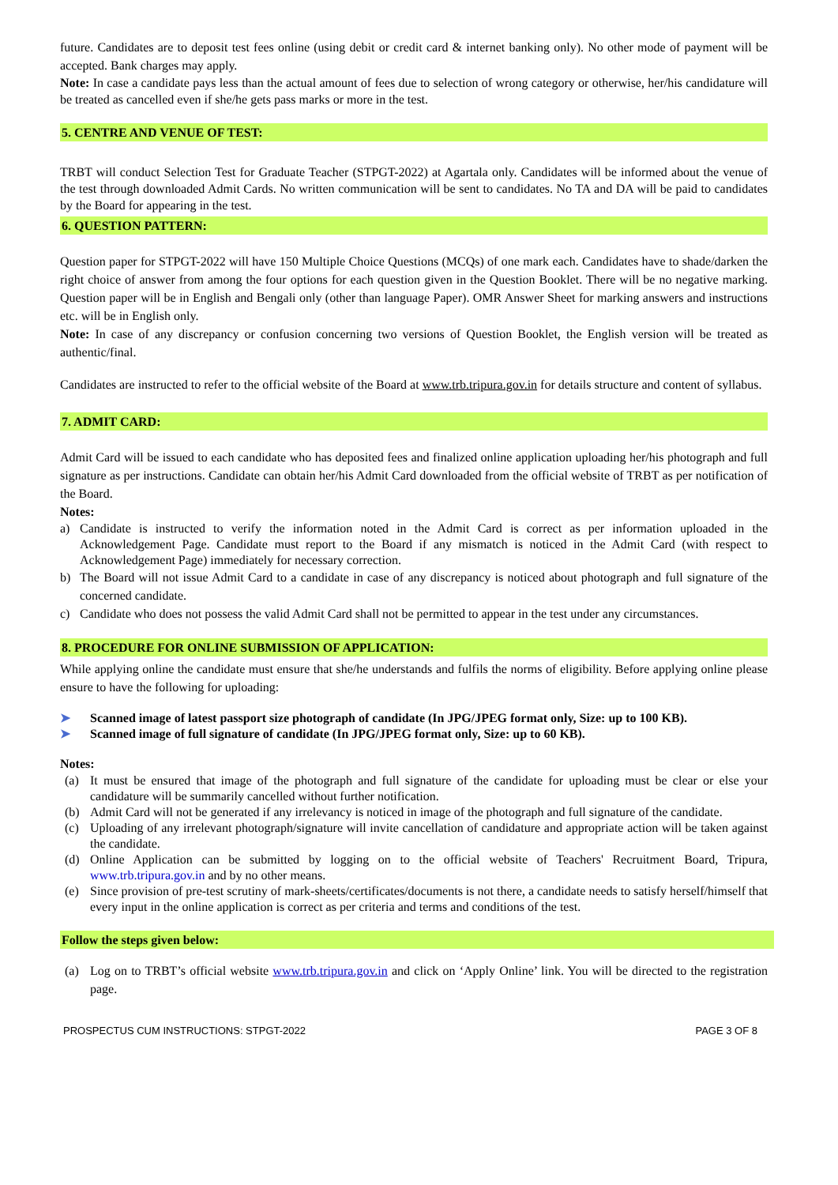future. Candidates are to deposit test fees online (using debit or credit card & internet banking only). No other mode of payment will be accepted. Bank charges may apply.
Note: In case a candidate pays less than the actual amount of fees due to selection of wrong category or otherwise, her/his candidature will be treated as cancelled even if she/he gets pass marks or more in the test.
5. CENTRE AND VENUE OF TEST:
TRBT will conduct Selection Test for Graduate Teacher (STPGT-2022) at Agartala only. Candidates will be informed about the venue of the test through downloaded Admit Cards. No written communication will be sent to candidates. No TA and DA will be paid to candidates by the Board for appearing in the test.
6. QUESTION PATTERN:
Question paper for STPGT-2022 will have 150 Multiple Choice Questions (MCQs) of one mark each. Candidates have to shade/darken the right choice of answer from among the four options for each question given in the Question Booklet. There will be no negative marking. Question paper will be in English and Bengali only (other than language Paper). OMR Answer Sheet for marking answers and instructions etc. will be in English only.
Note: In case of any discrepancy or confusion concerning two versions of Question Booklet, the English version will be treated as authentic/final.
Candidates are instructed to refer to the official website of the Board at www.trb.tripura.gov.in for details structure and content of syllabus.
7. ADMIT CARD:
Admit Card will be issued to each candidate who has deposited fees and finalized online application uploading her/his photograph and full signature as per instructions. Candidate can obtain her/his Admit Card downloaded from the official website of TRBT as per notification of the Board.
Notes:
a) Candidate is instructed to verify the information noted in the Admit Card is correct as per information uploaded in the Acknowledgement Page. Candidate must report to the Board if any mismatch is noticed in the Admit Card (with respect to Acknowledgement Page) immediately for necessary correction.
b) The Board will not issue Admit Card to a candidate in case of any discrepancy is noticed about photograph and full signature of the concerned candidate.
c) Candidate who does not possess the valid Admit Card shall not be permitted to appear in the test under any circumstances.
8. PROCEDURE FOR ONLINE SUBMISSION OF APPLICATION:
While applying online the candidate must ensure that she/he understands and fulfils the norms of eligibility. Before applying online please ensure to have the following for uploading:
➤ Scanned image of latest passport size photograph of candidate (In JPG/JPEG format only, Size: up to 100 KB).
➤ Scanned image of full signature of candidate (In JPG/JPEG format only, Size: up to 60 KB).
Notes:
(a) It must be ensured that image of the photograph and full signature of the candidate for uploading must be clear or else your candidature will be summarily cancelled without further notification.
(b) Admit Card will not be generated if any irrelevancy is noticed in image of the photograph and full signature of the candidate.
(c) Uploading of any irrelevant photograph/signature will invite cancellation of candidature and appropriate action will be taken against the candidate.
(d) Online Application can be submitted by logging on to the official website of Teachers' Recruitment Board, Tripura, www.trb.tripura.gov.in and by no other means.
(e) Since provision of pre-test scrutiny of mark-sheets/certificates/documents is not there, a candidate needs to satisfy herself/himself that every input in the online application is correct as per criteria and terms and conditions of the test.
Follow the steps given below:
(a) Log on to TRBT’s official website www.trb.tripura.gov.in and click on ‘Apply Online’ link. You will be directed to the registration page.
PROSPECTUS CUM INSTRUCTIONS: STPGT-2022 PAGE 3 OF 8